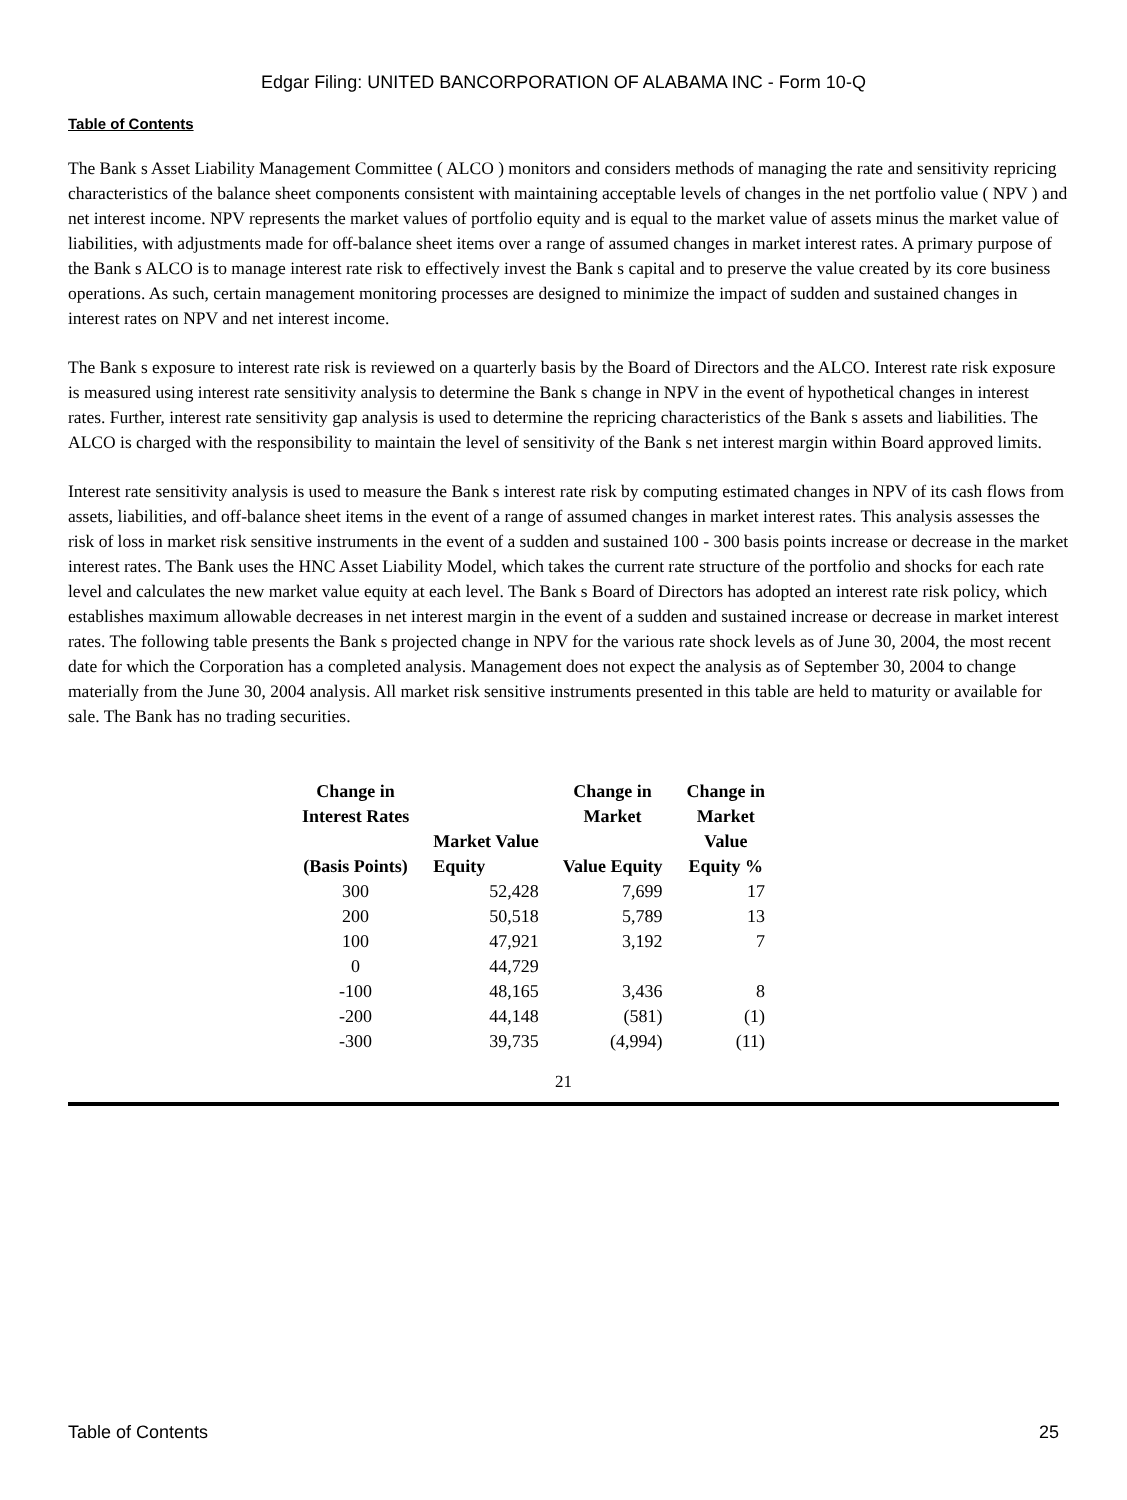Edgar Filing: UNITED BANCORPORATION OF ALABAMA INC - Form 10-Q
Table of Contents
The Bank s Asset Liability Management Committee ( ALCO ) monitors and considers methods of managing the rate and sensitivity repricing characteristics of the balance sheet components consistent with maintaining acceptable levels of changes in the net portfolio value ( NPV ) and net interest income. NPV represents the market values of portfolio equity and is equal to the market value of assets minus the market value of liabilities, with adjustments made for off-balance sheet items over a range of assumed changes in market interest rates. A primary purpose of the Bank s ALCO is to manage interest rate risk to effectively invest the Bank s capital and to preserve the value created by its core business operations. As such, certain management monitoring processes are designed to minimize the impact of sudden and sustained changes in interest rates on NPV and net interest income.
The Bank s exposure to interest rate risk is reviewed on a quarterly basis by the Board of Directors and the ALCO. Interest rate risk exposure is measured using interest rate sensitivity analysis to determine the Bank s change in NPV in the event of hypothetical changes in interest rates. Further, interest rate sensitivity gap analysis is used to determine the repricing characteristics of the Bank s assets and liabilities. The ALCO is charged with the responsibility to maintain the level of sensitivity of the Bank s net interest margin within Board approved limits.
Interest rate sensitivity analysis is used to measure the Bank s interest rate risk by computing estimated changes in NPV of its cash flows from assets, liabilities, and off-balance sheet items in the event of a range of assumed changes in market interest rates. This analysis assesses the risk of loss in market risk sensitive instruments in the event of a sudden and sustained 100 - 300 basis points increase or decrease in the market interest rates. The Bank uses the HNC Asset Liability Model, which takes the current rate structure of the portfolio and shocks for each rate level and calculates the new market value equity at each level. The Bank s Board of Directors has adopted an interest rate risk policy, which establishes maximum allowable decreases in net interest margin in the event of a sudden and sustained increase or decrease in market interest rates. The following table presents the Bank s projected change in NPV for the various rate shock levels as of June 30, 2004, the most recent date for which the Corporation has a completed analysis. Management does not expect the analysis as of September 30, 2004 to change materially from the June 30, 2004 analysis. All market risk sensitive instruments presented in this table are held to maturity or available for sale. The Bank has no trading securities.
| Change in Interest Rates (Basis Points) | Market Value Equity | Change in Market Value Equity | Change in Market Value Equity % |
| --- | --- | --- | --- |
| 300 | 52,428 | 7,699 | 17 |
| 200 | 50,518 | 5,789 | 13 |
| 100 | 47,921 | 3,192 | 7 |
| 0 | 44,729 | | |
| -100 | 48,165 | 3,436 | 8 |
| -200 | 44,148 | (581) | (1) |
| -300 | 39,735 | (4,994) | (11) |
21
Table of Contents 25